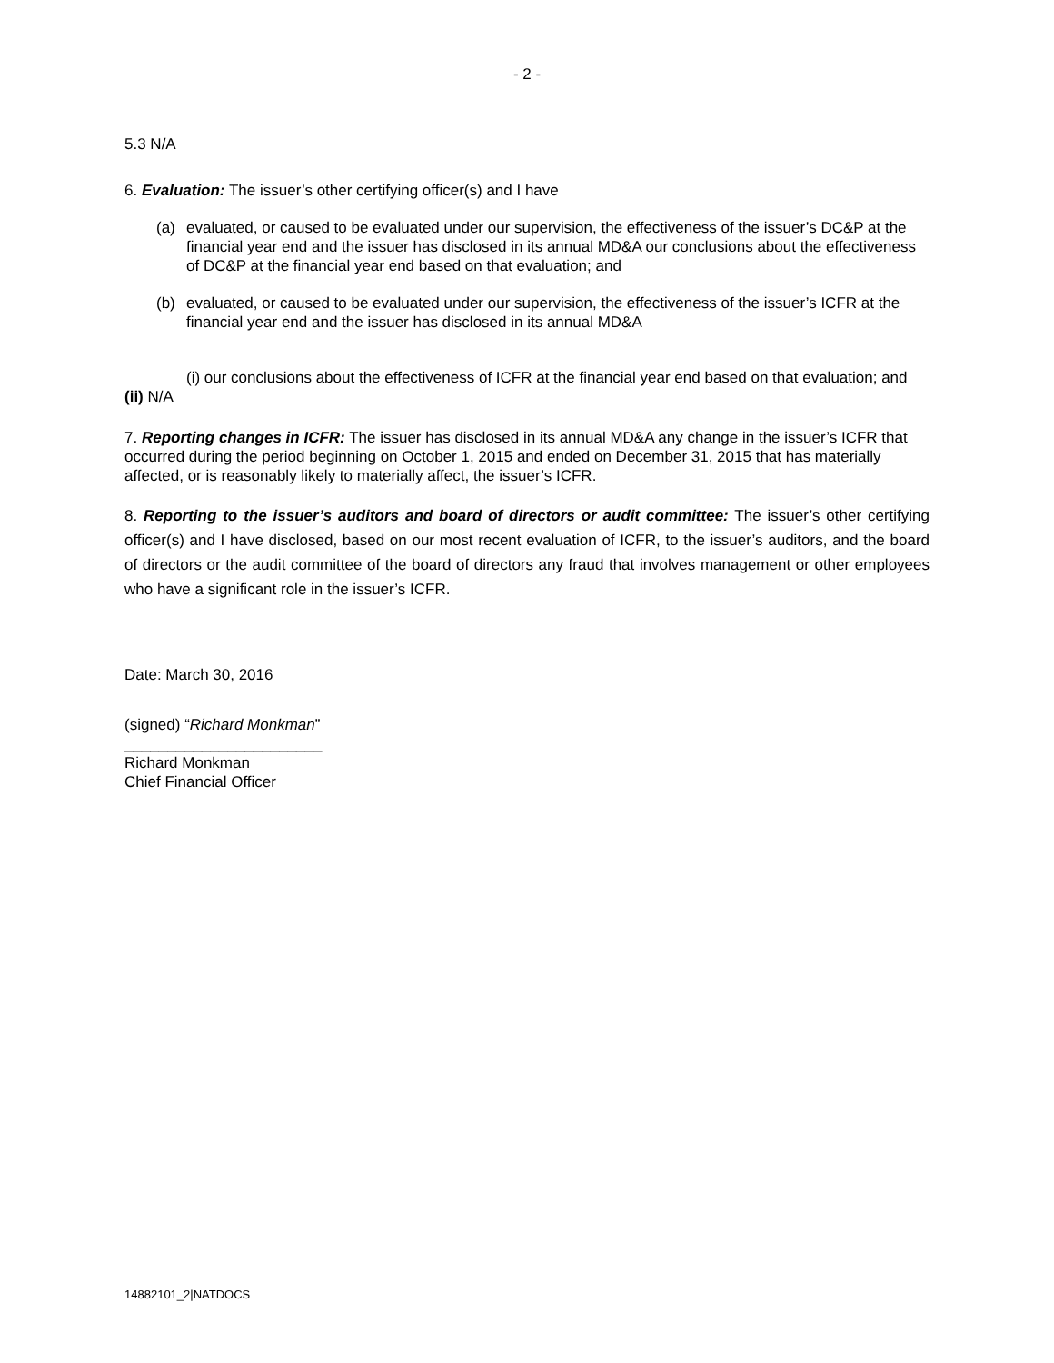- 2 -
5.3 N/A
6. Evaluation: The issuer’s other certifying officer(s) and I have
(a) evaluated, or caused to be evaluated under our supervision, the effectiveness of the issuer’s DC&P at the financial year end and the issuer has disclosed in its annual MD&A our conclusions about the effectiveness of DC&P at the financial year end based on that evaluation; and
(b) evaluated, or caused to be evaluated under our supervision, the effectiveness of the issuer’s ICFR at the financial year end and the issuer has disclosed in its annual MD&A
(i) our conclusions about the effectiveness of ICFR at the financial year end based on that evaluation; and
(ii) N/A
7. Reporting changes in ICFR: The issuer has disclosed in its annual MD&A any change in the issuer’s ICFR that occurred during the period beginning on October 1, 2015 and ended on December 31, 2015 that has materially affected, or is reasonably likely to materially affect, the issuer’s ICFR.
8. Reporting to the issuer’s auditors and board of directors or audit committee: The issuer’s other certifying officer(s) and I have disclosed, based on our most recent evaluation of ICFR, to the issuer’s auditors, and the board of directors or the audit committee of the board of directors any fraud that involves management or other employees who have a significant role in the issuer’s ICFR.
Date: March 30, 2016
(signed) “Richard Monkman”
_______________________
Richard Monkman
Chief Financial Officer
14882101_2|NATDOCS